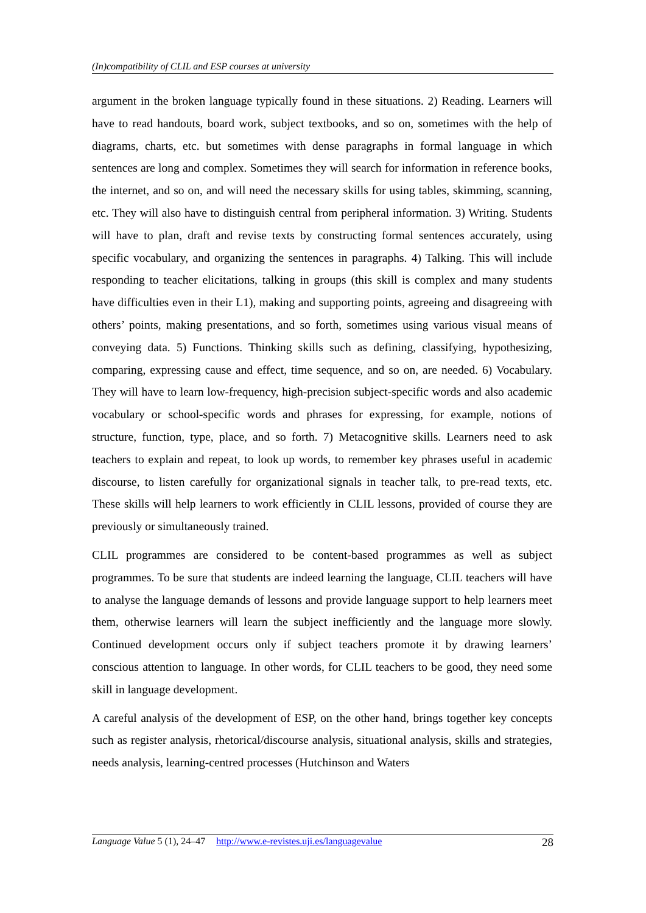(In)compatibility of CLIL and ESP courses at university
argument in the broken language typically found in these situations. 2) Reading. Learners will have to read handouts, board work, subject textbooks, and so on, sometimes with the help of diagrams, charts, etc. but sometimes with dense paragraphs in formal language in which sentences are long and complex. Sometimes they will search for information in reference books, the internet, and so on, and will need the necessary skills for using tables, skimming, scanning, etc. They will also have to distinguish central from peripheral information. 3) Writing. Students will have to plan, draft and revise texts by constructing formal sentences accurately, using specific vocabulary, and organizing the sentences in paragraphs. 4) Talking. This will include responding to teacher elicitations, talking in groups (this skill is complex and many students have difficulties even in their L1), making and supporting points, agreeing and disagreeing with others’ points, making presentations, and so forth, sometimes using various visual means of conveying data. 5) Functions. Thinking skills such as defining, classifying, hypothesizing, comparing, expressing cause and effect, time sequence, and so on, are needed. 6) Vocabulary. They will have to learn low-frequency, high-precision subject-specific words and also academic vocabulary or school-specific words and phrases for expressing, for example, notions of structure, function, type, place, and so forth. 7) Metacognitive skills. Learners need to ask teachers to explain and repeat, to look up words, to remember key phrases useful in academic discourse, to listen carefully for organizational signals in teacher talk, to pre-read texts, etc. These skills will help learners to work efficiently in CLIL lessons, provided of course they are previously or simultaneously trained.
CLIL programmes are considered to be content-based programmes as well as subject programmes. To be sure that students are indeed learning the language, CLIL teachers will have to analyse the language demands of lessons and provide language support to help learners meet them, otherwise learners will learn the subject inefficiently and the language more slowly. Continued development occurs only if subject teachers promote it by drawing learners’ conscious attention to language. In other words, for CLIL teachers to be good, they need some skill in language development.
A careful analysis of the development of ESP, on the other hand, brings together key concepts such as register analysis, rhetorical/discourse analysis, situational analysis, skills and strategies, needs analysis, learning-centred processes (Hutchinson and Waters
Language Value 5 (1), 24–47 http://www.e-revistes.uji.es/languagevalue 28